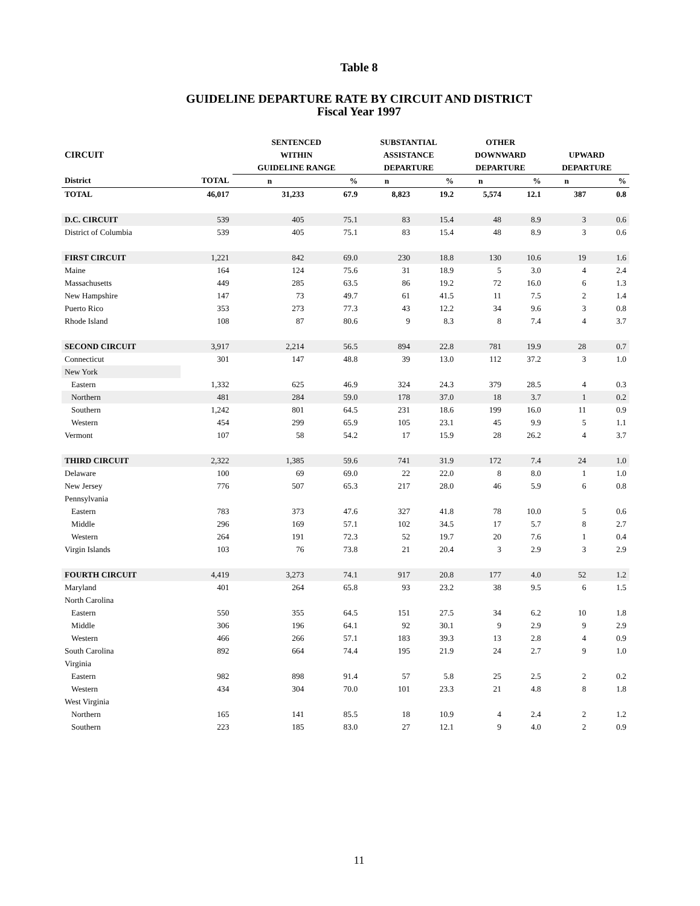Table 8
GUIDELINE DEPARTURE RATE BY CIRCUIT AND DISTRICT
Fiscal Year 1997
| | | SENTENCED | | SUBSTANTIAL | | OTHER | | | |
| --- | --- | --- | --- | --- | --- | --- | --- | --- | --- |
| CIRCUIT | | WITHIN | | ASSISTANCE | | DOWNWARD | | UPWARD | |
| | | GUIDELINE RANGE | | DEPARTURE | | DEPARTURE | | DEPARTURE | |
| District | TOTAL | n | % | n | % | n | % | n | % |
| TOTAL | 46,017 | 31,233 | 67.9 | 8,823 | 19.2 | 5,574 | 12.1 | 387 | 0.8 |
| D.C. CIRCUIT | 539 | 405 | 75.1 | 83 | 15.4 | 48 | 8.9 | 3 | 0.6 |
| District of Columbia | 539 | 405 | 75.1 | 83 | 15.4 | 48 | 8.9 | 3 | 0.6 |
| FIRST CIRCUIT | 1,221 | 842 | 69.0 | 230 | 18.8 | 130 | 10.6 | 19 | 1.6 |
| Maine | 164 | 124 | 75.6 | 31 | 18.9 | 5 | 3.0 | 4 | 2.4 |
| Massachusetts | 449 | 285 | 63.5 | 86 | 19.2 | 72 | 16.0 | 6 | 1.3 |
| New Hampshire | 147 | 73 | 49.7 | 61 | 41.5 | 11 | 7.5 | 2 | 1.4 |
| Puerto Rico | 353 | 273 | 77.3 | 43 | 12.2 | 34 | 9.6 | 3 | 0.8 |
| Rhode Island | 108 | 87 | 80.6 | 9 | 8.3 | 8 | 7.4 | 4 | 3.7 |
| SECOND CIRCUIT | 3,917 | 2,214 | 56.5 | 894 | 22.8 | 781 | 19.9 | 28 | 0.7 |
| Connecticut | 301 | 147 | 48.8 | 39 | 13.0 | 112 | 37.2 | 3 | 1.0 |
| New York | | | | | | | | | |
| Eastern | 1,332 | 625 | 46.9 | 324 | 24.3 | 379 | 28.5 | 4 | 0.3 |
| Northern | 481 | 284 | 59.0 | 178 | 37.0 | 18 | 3.7 | 1 | 0.2 |
| Southern | 1,242 | 801 | 64.5 | 231 | 18.6 | 199 | 16.0 | 11 | 0.9 |
| Western | 454 | 299 | 65.9 | 105 | 23.1 | 45 | 9.9 | 5 | 1.1 |
| Vermont | 107 | 58 | 54.2 | 17 | 15.9 | 28 | 26.2 | 4 | 3.7 |
| THIRD CIRCUIT | 2,322 | 1,385 | 59.6 | 741 | 31.9 | 172 | 7.4 | 24 | 1.0 |
| Delaware | 100 | 69 | 69.0 | 22 | 22.0 | 8 | 8.0 | 1 | 1.0 |
| New Jersey | 776 | 507 | 65.3 | 217 | 28.0 | 46 | 5.9 | 6 | 0.8 |
| Pennsylvania | | | | | | | | | |
| Eastern | 783 | 373 | 47.6 | 327 | 41.8 | 78 | 10.0 | 5 | 0.6 |
| Middle | 296 | 169 | 57.1 | 102 | 34.5 | 17 | 5.7 | 8 | 2.7 |
| Western | 264 | 191 | 72.3 | 52 | 19.7 | 20 | 7.6 | 1 | 0.4 |
| Virgin Islands | 103 | 76 | 73.8 | 21 | 20.4 | 3 | 2.9 | 3 | 2.9 |
| FOURTH CIRCUIT | 4,419 | 3,273 | 74.1 | 917 | 20.8 | 177 | 4.0 | 52 | 1.2 |
| Maryland | 401 | 264 | 65.8 | 93 | 23.2 | 38 | 9.5 | 6 | 1.5 |
| North Carolina | | | | | | | | | |
| Eastern | 550 | 355 | 64.5 | 151 | 27.5 | 34 | 6.2 | 10 | 1.8 |
| Middle | 306 | 196 | 64.1 | 92 | 30.1 | 9 | 2.9 | 9 | 2.9 |
| Western | 466 | 266 | 57.1 | 183 | 39.3 | 13 | 2.8 | 4 | 0.9 |
| South Carolina | 892 | 664 | 74.4 | 195 | 21.9 | 24 | 2.7 | 9 | 1.0 |
| Virginia | | | | | | | | | |
| Eastern | 982 | 898 | 91.4 | 57 | 5.8 | 25 | 2.5 | 2 | 0.2 |
| Western | 434 | 304 | 70.0 | 101 | 23.3 | 21 | 4.8 | 8 | 1.8 |
| West Virginia | | | | | | | | | |
| Northern | 165 | 141 | 85.5 | 18 | 10.9 | 4 | 2.4 | 2 | 1.2 |
| Southern | 223 | 185 | 83.0 | 27 | 12.1 | 9 | 4.0 | 2 | 0.9 |
11